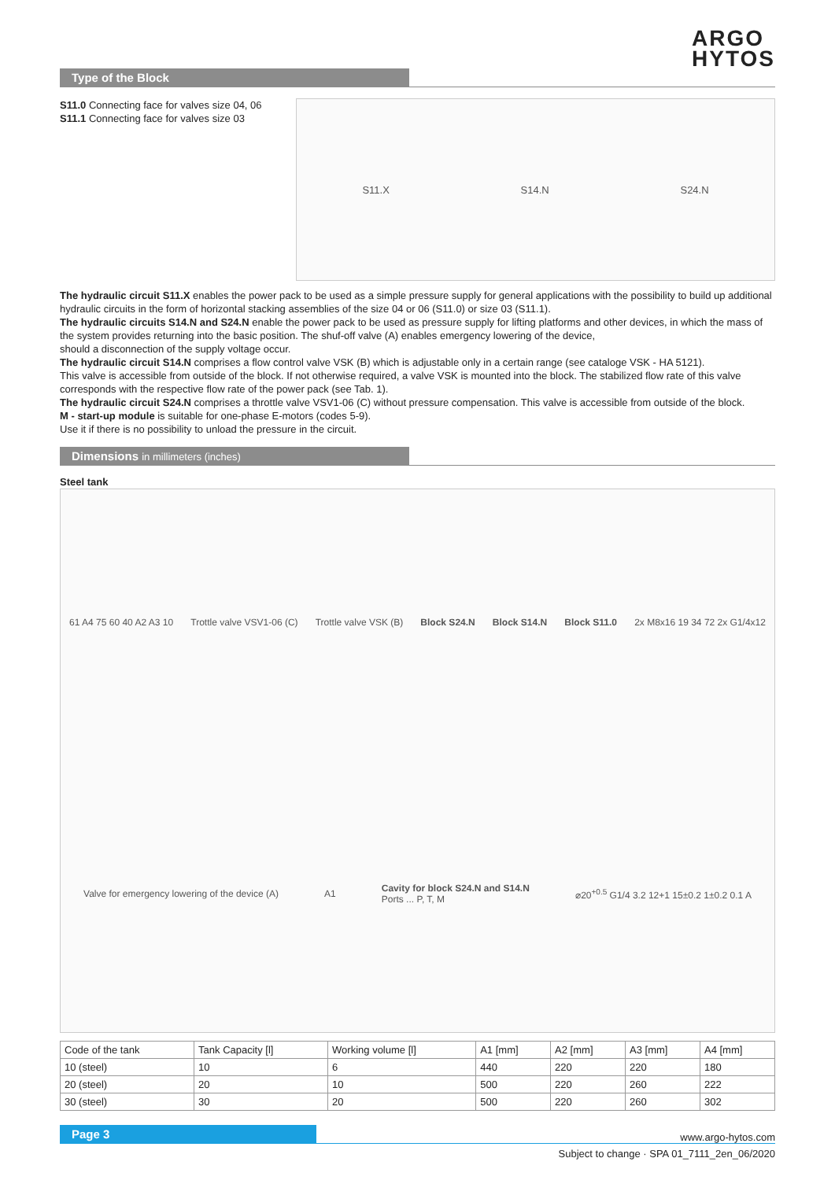ARGO
HYTOS
Type of the Block
S11.0 Connecting face for valves size 04, 06
S11.1 Connecting face for valves size 03
S11.X S14.N S24.N
The hydraulic circuit S11.X enables the power pack to be used as a simple pressure supply for general applications with the possibility to build up additional hydraulic circuits in the form of horizontal stacking assemblies of the size 04 or 06 (S11.0) or size 03 (S11.1).
The hydraulic circuits S14.N and S24.N enable the power pack to be used as pressure supply for lifting platforms and other devices, in which the mass of the system provides returning into the basic position. The shuf-off valve (A) enables emergency lowering of the device,
should a disconnection of the supply voltage occur.
The hydraulic circuit S14.N comprises a flow control valve VSK (B) which is adjustable only in a certain range (see cataloge VSK - HA 5121).
This valve is accessible from outside of the block. If not otherwise required, a valve VSK is mounted into the block. The stabilized flow rate of this valve corresponds with the respective flow rate of the power pack (see Tab. 1).
The hydraulic circuit S24.N comprises a throttle valve VSV1-06 (C) without pressure compensation. This valve is accessible from outside of the block.
M - start-up module is suitable for one-phase E-motors (codes 5-9).
Use it if there is no possibility to unload the pressure in the circuit.
Dimensions in millimeters (inches)
Steel tank
61 A4 75 60 40 A2 A3 10 Trottle valve VSV1-06 (C) Trottle valve VSK (B) Block S24.N Block S14.N Block S11.0 2x M8x16 19 34 72 2x G1/4x12 Valve for emergency lowering of the device (A) A1 Cavity for block S24.N and S14.N
Ports ... P, T, M ⌀20<sup>+0.5</sup> G1/4 3.2 12+1 15±0.2 1±0.2 0.1 A
| Code of the tank | Tank Capacity [l] | Working volume [l] | A1 [mm] | A2 [mm] | A3 [mm] | A4 [mm] |
| --- | --- | --- | --- | --- | --- | --- |
| 10 (steel) | 10 | 6 | 440 | 220 | 220 | 180 |
| 20 (steel) | 20 | 10 | 500 | 220 | 260 | 222 |
| 30 (steel) | 30 | 20 | 500 | 220 | 260 | 302 |
Page 3 www.argo-hytos.com
Subject to change · SPA 01_7111_2en_06/2020